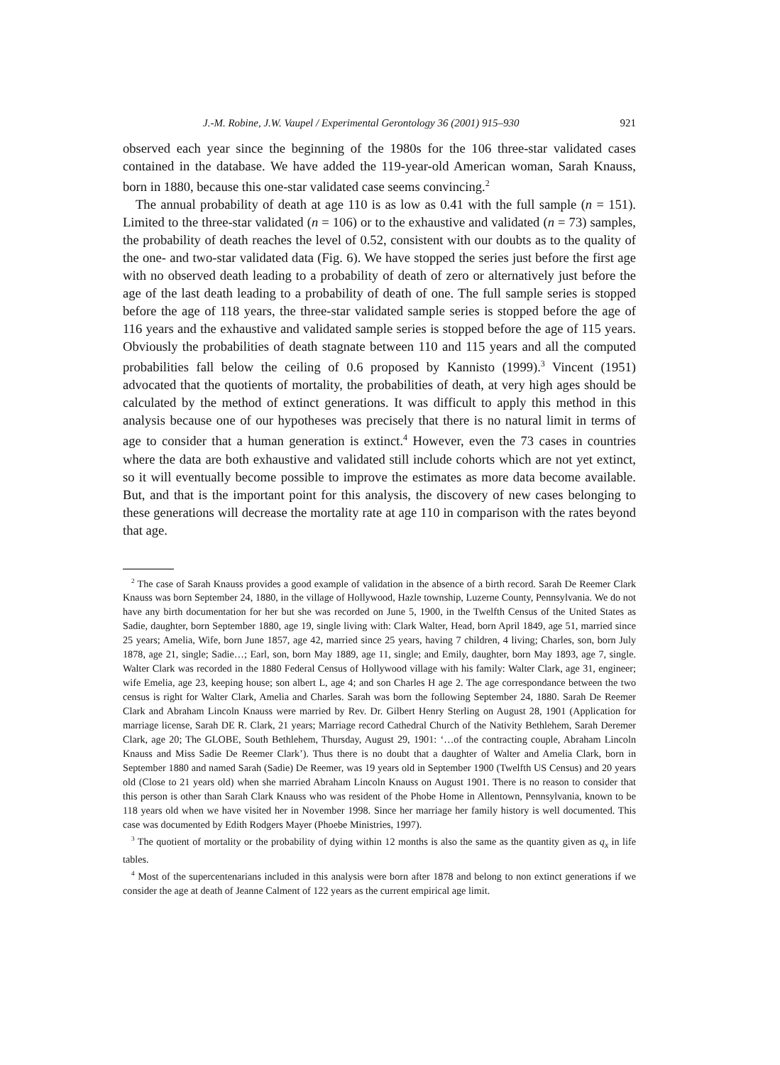J.-M. Robine, J.W. Vaupel / Experimental Gerontology 36 (2001) 915–930 921
observed each year since the beginning of the 1980s for the 106 three-star validated cases contained in the database. We have added the 119-year-old American woman, Sarah Knauss, born in 1880, because this one-star validated case seems convincing.<sup>2</sup>
The annual probability of death at age 110 is as low as 0.41 with the full sample (n = 151). Limited to the three-star validated (n = 106) or to the exhaustive and validated (n = 73) samples, the probability of death reaches the level of 0.52, consistent with our doubts as to the quality of the one- and two-star validated data (Fig. 6). We have stopped the series just before the first age with no observed death leading to a probability of death of zero or alternatively just before the age of the last death leading to a probability of death of one. The full sample series is stopped before the age of 118 years, the three-star validated sample series is stopped before the age of 116 years and the exhaustive and validated sample series is stopped before the age of 115 years. Obviously the probabilities of death stagnate between 110 and 115 years and all the computed probabilities fall below the ceiling of 0.6 proposed by Kannisto (1999).<sup>3</sup> Vincent (1951) advocated that the quotients of mortality, the probabilities of death, at very high ages should be calculated by the method of extinct generations. It was difficult to apply this method in this analysis because one of our hypotheses was precisely that there is no natural limit in terms of age to consider that a human generation is extinct.<sup>4</sup> However, even the 73 cases in countries where the data are both exhaustive and validated still include cohorts which are not yet extinct, so it will eventually become possible to improve the estimates as more data become available. But, and that is the important point for this analysis, the discovery of new cases belonging to these generations will decrease the mortality rate at age 110 in comparison with the rates beyond that age.
<sup>2</sup> The case of Sarah Knauss provides a good example of validation in the absence of a birth record. Sarah De Reemer Clark Knauss was born September 24, 1880, in the village of Hollywood, Hazle township, Luzerne County, Pennsylvania. We do not have any birth documentation for her but she was recorded on June 5, 1900, in the Twelfth Census of the United States as Sadie, daughter, born September 1880, age 19, single living with: Clark Walter, Head, born April 1849, age 51, married since 25 years; Amelia, Wife, born June 1857, age 42, married since 25 years, having 7 children, 4 living; Charles, son, born July 1878, age 21, single; Sadie…; Earl, son, born May 1889, age 11, single; and Emily, daughter, born May 1893, age 7, single. Walter Clark was recorded in the 1880 Federal Census of Hollywood village with his family: Walter Clark, age 31, engineer; wife Emelia, age 23, keeping house; son albert L, age 4; and son Charles H age 2. The age correspondance between the two census is right for Walter Clark, Amelia and Charles. Sarah was born the following September 24, 1880. Sarah De Reemer Clark and Abraham Lincoln Knauss were married by Rev. Dr. Gilbert Henry Sterling on August 28, 1901 (Application for marriage license, Sarah DE R. Clark, 21 years; Marriage record Cathedral Church of the Nativity Bethlehem, Sarah Deremer Clark, age 20; The GLOBE, South Bethlehem, Thursday, August 29, 1901: ‘…of the contracting couple, Abraham Lincoln Knauss and Miss Sadie De Reemer Clark’). Thus there is no doubt that a daughter of Walter and Amelia Clark, born in September 1880 and named Sarah (Sadie) De Reemer, was 19 years old in September 1900 (Twelfth US Census) and 20 years old (Close to 21 years old) when she married Abraham Lincoln Knauss on August 1901. There is no reason to consider that this person is other than Sarah Clark Knauss who was resident of the Phobe Home in Allentown, Pennsylvania, known to be 118 years old when we have visited her in November 1998. Since her marriage her family history is well documented. This case was documented by Edith Rodgers Mayer (Phoebe Ministries, 1997).
<sup>3</sup> The quotient of mortality or the probability of dying within 12 months is also the same as the quantity given as q<sub>x</sub> in life tables.
<sup>4</sup> Most of the supercentenarians included in this analysis were born after 1878 and belong to non extinct generations if we consider the age at death of Jeanne Calment of 122 years as the current empirical age limit.